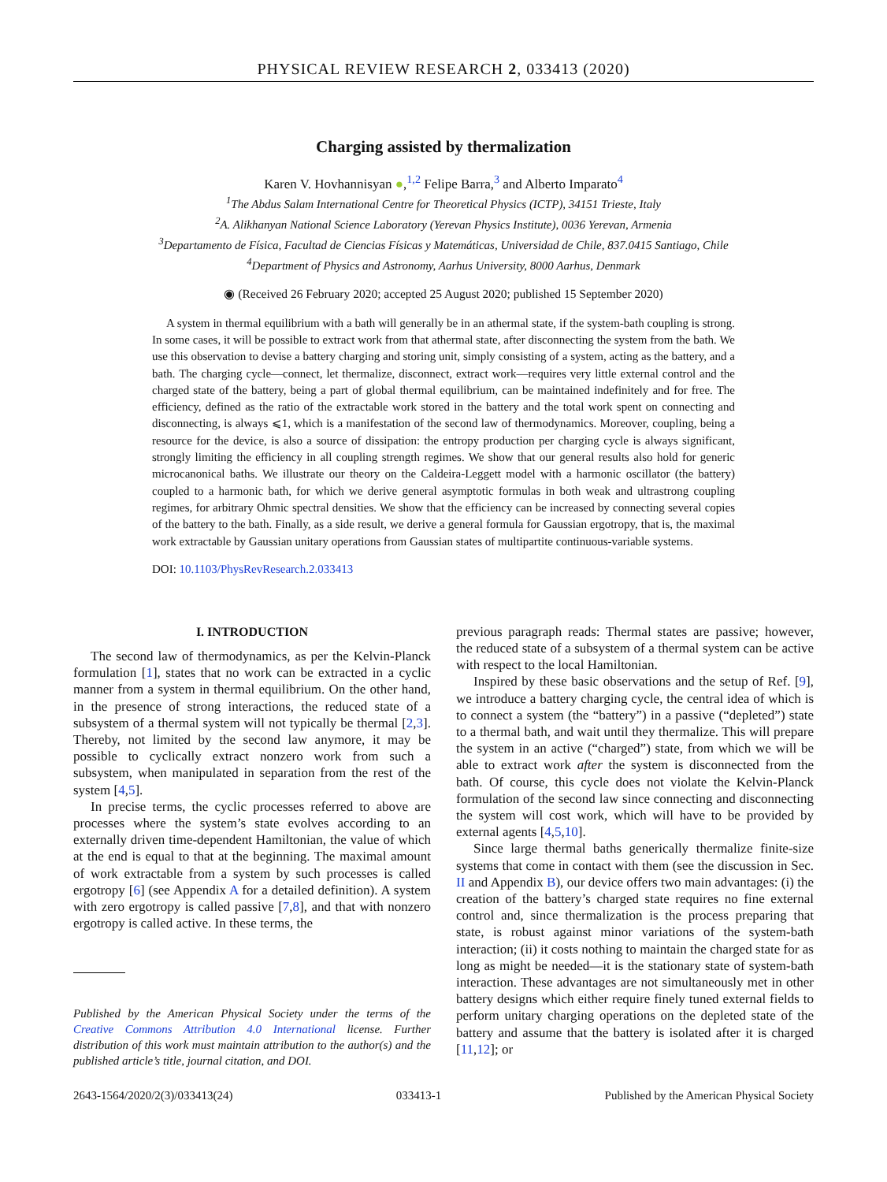PHYSICAL REVIEW RESEARCH 2, 033413 (2020)
Charging assisted by thermalization
Karen V. Hovhannisyan ●,<sup>1,2</sup> Felipe Barra,<sup>3</sup> and Alberto Imparato<sup>4</sup>
<sup>1</sup> The Abdus Salam International Centre for Theoretical Physics (ICTP), 34151 Trieste, Italy
<sup>2</sup> A. Alikhanyan National Science Laboratory (Yerevan Physics Institute), 0036 Yerevan, Armenia
<sup>3</sup> Departamento de Física, Facultad de Ciencias Físicas y Matemáticas, Universidad de Chile, 837.0415 Santiago, Chile
<sup>4</sup> Department of Physics and Astronomy, Aarhus University, 8000 Aarhus, Denmark
◉ (Received 26 February 2020; accepted 25 August 2020; published 15 September 2020)
A system in thermal equilibrium with a bath will generally be in an athermal state, if the system-bath coupling is strong. In some cases, it will be possible to extract work from that athermal state, after disconnecting the system from the bath. We use this observation to devise a battery charging and storing unit, simply consisting of a system, acting as the battery, and a bath. The charging cycle—connect, let thermalize, disconnect, extract work—requires very little external control and the charged state of the battery, being a part of global thermal equilibrium, can be maintained indefinitely and for free. The efficiency, defined as the ratio of the extractable work stored in the battery and the total work spent on connecting and disconnecting, is always ⩽1, which is a manifestation of the second law of thermodynamics. Moreover, coupling, being a resource for the device, is also a source of dissipation: the entropy production per charging cycle is always significant, strongly limiting the efficiency in all coupling strength regimes. We show that our general results also hold for generic microcanonical baths. We illustrate our theory on the Caldeira-Leggett model with a harmonic oscillator (the battery) coupled to a harmonic bath, for which we derive general asymptotic formulas in both weak and ultrastrong coupling regimes, for arbitrary Ohmic spectral densities. We show that the efficiency can be increased by connecting several copies of the battery to the bath. Finally, as a side result, we derive a general formula for Gaussian ergotropy, that is, the maximal work extractable by Gaussian unitary operations from Gaussian states of multipartite continuous-variable systems.
DOI: 10.1103/PhysRevResearch.2.033413
I. INTRODUCTION
The second law of thermodynamics, as per the Kelvin-Planck formulation [1], states that no work can be extracted in a cyclic manner from a system in thermal equilibrium. On the other hand, in the presence of strong interactions, the reduced state of a subsystem of a thermal system will not typically be thermal [2,3]. Thereby, not limited by the second law anymore, it may be possible to cyclically extract nonzero work from such a subsystem, when manipulated in separation from the rest of the system [4,5].
In precise terms, the cyclic processes referred to above are processes where the system’s state evolves according to an externally driven time-dependent Hamiltonian, the value of which at the end is equal to that at the beginning. The maximal amount of work extractable from a system by such processes is called ergotropy [6] (see Appendix A for a detailed definition). A system with zero ergotropy is called passive [7,8], and that with nonzero ergotropy is called active. In these terms, the
Published by the American Physical Society under the terms of the Creative Commons Attribution 4.0 International license. Further distribution of this work must maintain attribution to the author(s) and the published article’s title, journal citation, and DOI.
previous paragraph reads: Thermal states are passive; however, the reduced state of a subsystem of a thermal system can be active with respect to the local Hamiltonian.
Inspired by these basic observations and the setup of Ref. [9], we introduce a battery charging cycle, the central idea of which is to connect a system (the “battery”) in a passive (“depleted”) state to a thermal bath, and wait until they thermalize. This will prepare the system in an active (“charged”) state, from which we will be able to extract work after the system is disconnected from the bath. Of course, this cycle does not violate the Kelvin-Planck formulation of the second law since connecting and disconnecting the system will cost work, which will have to be provided by external agents [4,5,10].
Since large thermal baths generically thermalize finite-size systems that come in contact with them (see the discussion in Sec. II and Appendix B), our device offers two main advantages: (i) the creation of the battery’s charged state requires no fine external control and, since thermalization is the process preparing that state, is robust against minor variations of the system-bath interaction; (ii) it costs nothing to maintain the charged state for as long as might be needed—it is the stationary state of system-bath interaction. These advantages are not simultaneously met in other battery designs which either require finely tuned external fields to perform unitary charging operations on the depleted state of the battery and assume that the battery is isolated after it is charged [11,12]; or
2643-1564/2020/2(3)/033413(24) 033413-1 Published by the American Physical Society